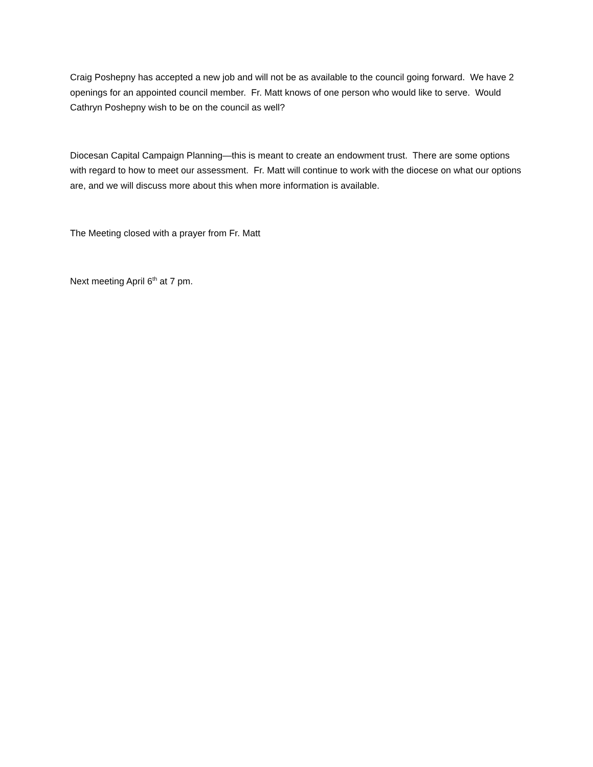Craig Poshepny has accepted a new job and will not be as available to the council going forward. We have 2 openings for an appointed council member. Fr. Matt knows of one person who would like to serve. Would Cathryn Poshepny wish to be on the council as well?
Diocesan Capital Campaign Planning—this is meant to create an endowment trust. There are some options with regard to how to meet our assessment. Fr. Matt will continue to work with the diocese on what our options are, and we will discuss more about this when more information is available.
The Meeting closed with a prayer from Fr. Matt
Next meeting April 6<sup>th</sup> at 7 pm.